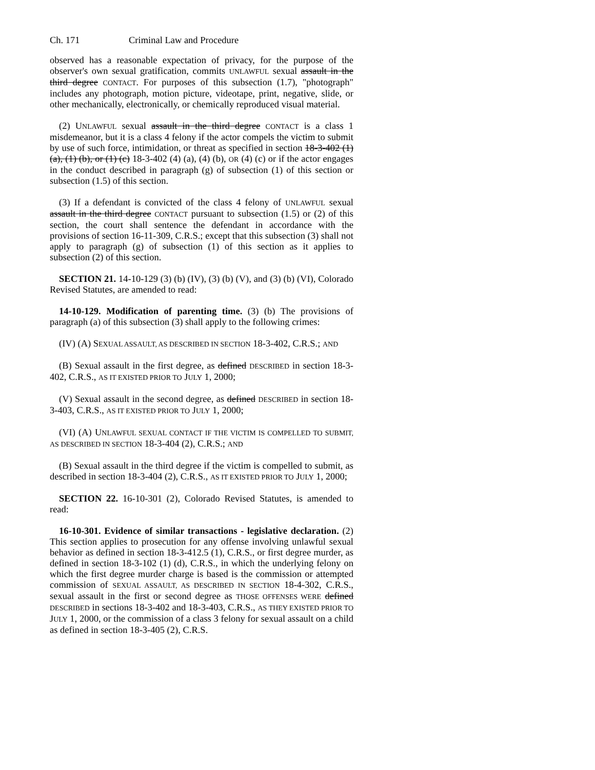Ch. 171 Criminal Law and Procedure
observed has a reasonable expectation of privacy, for the purpose of the observer's own sexual gratification, commits UNLAWFUL sexual assault in the third degree CONTACT. For purposes of this subsection (1.7), "photograph" includes any photograph, motion picture, videotape, print, negative, slide, or other mechanically, electronically, or chemically reproduced visual material.
(2) UNLAWFUL sexual assault in the third degree CONTACT is a class 1 misdemeanor, but it is a class 4 felony if the actor compels the victim to submit by use of such force, intimidation, or threat as specified in section 18-3-402 (1) (a), (1) (b), or (1) (c) 18-3-402 (4) (a), (4) (b), OR (4) (c) or if the actor engages in the conduct described in paragraph (g) of subsection (1) of this section or subsection (1.5) of this section.
(3) If a defendant is convicted of the class 4 felony of UNLAWFUL sexual assault in the third degree CONTACT pursuant to subsection (1.5) or (2) of this section, the court shall sentence the defendant in accordance with the provisions of section 16-11-309, C.R.S.; except that this subsection (3) shall not apply to paragraph (g) of subsection (1) of this section as it applies to subsection (2) of this section.
SECTION 21. 14-10-129 (3) (b) (IV), (3) (b) (V), and (3) (b) (VI), Colorado Revised Statutes, are amended to read:
14-10-129. Modification of parenting time. (3) (b) The provisions of paragraph (a) of this subsection (3) shall apply to the following crimes:
(IV) (A) SEXUAL ASSAULT, AS DESCRIBED IN SECTION 18-3-402, C.R.S.; AND
(B) Sexual assault in the first degree, as defined DESCRIBED in section 18-3-402, C.R.S., AS IT EXISTED PRIOR TO JULY 1, 2000;
(V) Sexual assault in the second degree, as defined DESCRIBED in section 18-3-403, C.R.S., AS IT EXISTED PRIOR TO JULY 1, 2000;
(VI) (A) UNLAWFUL SEXUAL CONTACT IF THE VICTIM IS COMPELLED TO SUBMIT, AS DESCRIBED IN SECTION 18-3-404 (2), C.R.S.; AND
(B) Sexual assault in the third degree if the victim is compelled to submit, as described in section 18-3-404 (2), C.R.S., AS IT EXISTED PRIOR TO JULY 1, 2000;
SECTION 22. 16-10-301 (2), Colorado Revised Statutes, is amended to read:
16-10-301. Evidence of similar transactions - legislative declaration. (2) This section applies to prosecution for any offense involving unlawful sexual behavior as defined in section 18-3-412.5 (1), C.R.S., or first degree murder, as defined in section 18-3-102 (1) (d), C.R.S., in which the underlying felony on which the first degree murder charge is based is the commission or attempted commission of SEXUAL ASSAULT, AS DESCRIBED IN SECTION 18-4-302, C.R.S., sexual assault in the first or second degree as THOSE OFFENSES WERE defined DESCRIBED in sections 18-3-402 and 18-3-403, C.R.S., AS THEY EXISTED PRIOR TO JULY 1, 2000, or the commission of a class 3 felony for sexual assault on a child as defined in section 18-3-405 (2), C.R.S.